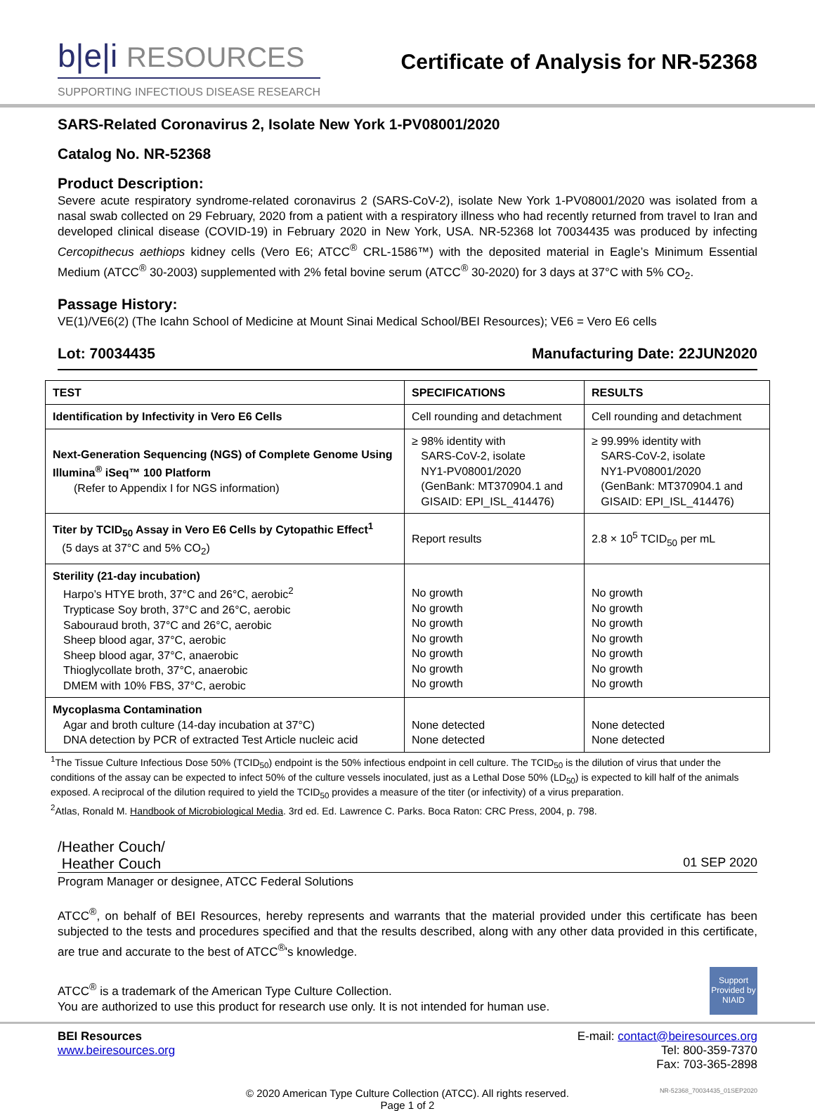b|e|i RESOURCES
SUPPORTING INFECTIOUS DISEASE RESEARCH
Certificate of Analysis for NR-52368
SARS-Related Coronavirus 2, Isolate New York 1-PV08001/2020
Catalog No. NR-52368
Product Description:
Severe acute respiratory syndrome-related coronavirus 2 (SARS-CoV-2), isolate New York 1-PV08001/2020 was isolated from a nasal swab collected on 29 February, 2020 from a patient with a respiratory illness who had recently returned from travel to Iran and developed clinical disease (COVID-19) in February 2020 in New York, USA. NR-52368 lot 70034435 was produced by infecting Cercopithecus aethiops kidney cells (Vero E6; ATCC<sup>®</sup> CRL-1586™) with the deposited material in Eagle’s Minimum Essential Medium (ATCC<sup>®</sup> 30-2003) supplemented with 2% fetal bovine serum (ATCC<sup>®</sup> 30-2020) for 3 days at 37°C with 5% CO<sub>2</sub>.
Passage History:
VE(1)/VE6(2) (The Icahn School of Medicine at Mount Sinai Medical School/BEI Resources); VE6 = Vero E6 cells
Lot: 70034435 Manufacturing Date: 22JUN2020
| TEST | SPECIFICATIONS | RESULTS |
| --- | --- | --- |
| Identification by Infectivity in Vero E6 Cells | Cell rounding and detachment | Cell rounding and detachment |
| Next-Generation Sequencing (NGS) of Complete Genome Using Illumina<sup>®</sup> iSeq™ 100 Platform (Refer to Appendix I for NGS information) | ≥ 98% identity with SARS-CoV-2, isolate NY1-PV08001/2020 (GenBank: MT370904.1 and GISAID: EPI_ISL_414476) | ≥ 99.99% identity with SARS-CoV-2, isolate NY1-PV08001/2020 (GenBank: MT370904.1 and GISAID: EPI_ISL_414476) |
| Titer by TCID<sub>50</sub> Assay in Vero E6 Cells by Cytopathic Effect<sup>1</sup> (5 days at 37°C and 5% CO<sub>2</sub>) | Report results | 2.8 × 10<sup>5</sup> TCID<sub>50</sub> per mL |
| Sterility (21-day incubation) Harpo’s HTYE broth, 37°C and 26°C, aerobic<sup>2</sup> Trypticase Soy broth, 37°C and 26°C, aerobic Sabouraud broth, 37°C and 26°C, aerobic Sheep blood agar, 37°C, aerobic Sheep blood agar, 37°C, anaerobic Thioglycollate broth, 37°C, anaerobic DMEM with 10% FBS, 37°C, aerobic | No growth No growth No growth No growth No growth No growth No growth | No growth No growth No growth No growth No growth No growth No growth |
| Mycoplasma Contamination Agar and broth culture (14-day incubation at 37°C) DNA detection by PCR of extracted Test Article nucleic acid | None detected None detected | None detected None detected |
<sup>1</sup> The Tissue Culture Infectious Dose 50% (TCID<sub>50</sub>) endpoint is the 50% infectious endpoint in cell culture. The TCID<sub>50</sub> is the dilution of virus that under the conditions of the assay can be expected to infect 50% of the culture vessels inoculated, just as a Lethal Dose 50% (LD<sub>50</sub>) is expected to kill half of the animals exposed. A reciprocal of the dilution required to yield the TCID<sub>50</sub> provides a measure of the titer (or infectivity) of a virus preparation.
<sup>2</sup> Atlas, Ronald M. Handbook of Microbiological Media. 3rd ed. Ed. Lawrence C. Parks. Boca Raton: CRC Press, 2004, p. 798.
/Heather Couch/
Heather Couch 01 SEP 2020
Program Manager or designee, ATCC Federal Solutions
ATCC<sup>®</sup>, on behalf of BEI Resources, hereby represents and warrants that the material provided under this certificate has been subjected to the tests and procedures specified and that the results described, along with any other data provided in this certificate, are true and accurate to the best of ATCC<sup>®</sup>'s knowledge.
ATCC<sup>®</sup> is a trademark of the American Type Culture Collection.
You are authorized to use this product for research use only. It is not intended for human use.
Support Provided by NIAID
BEI Resources
www.beiresources.org
E-mail: contact@beiresources.org
Tel: 800-359-7370
Fax: 703-365-2898
© 2020 American Type Culture Collection (ATCC). All rights reserved.
Page 1 of 2
NR-52368_70034435_01SEP2020